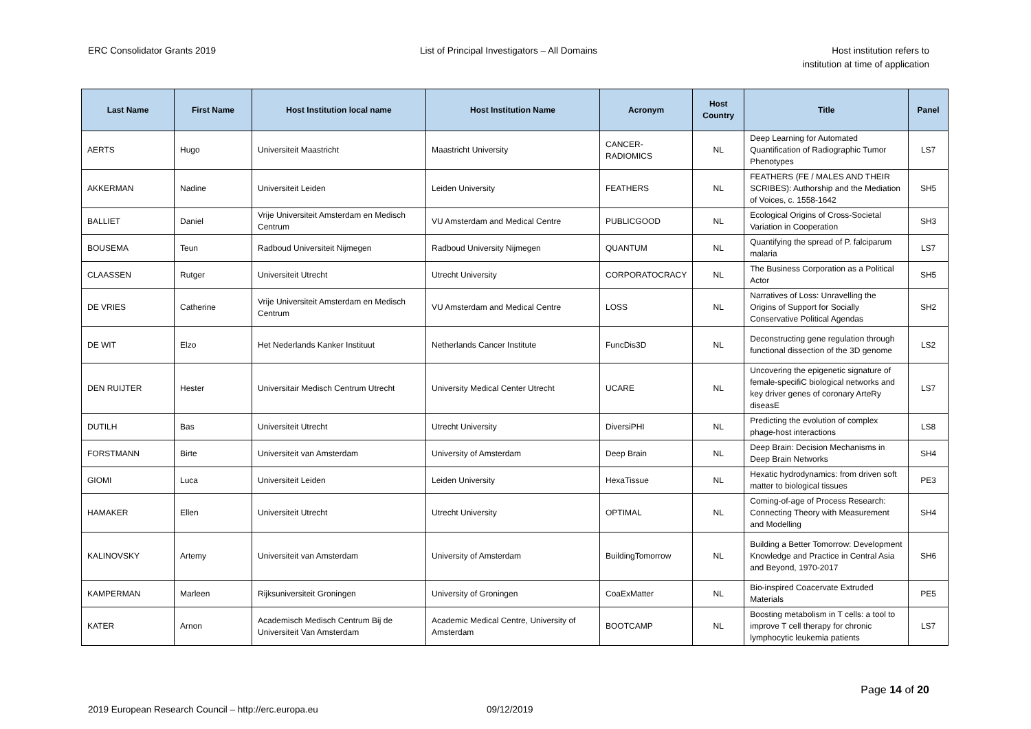ERC Consolidator Grants 2019 List of Principal Investigators – All Domains
Host institution refers to
institution at time of application
| Last Name | First Name | Host Institution local name | Host Institution Name | Acronym | Host Country | Title | Panel |
| --- | --- | --- | --- | --- | --- | --- | --- |
| AERTS | Hugo | Universiteit Maastricht | Maastricht University | CANCER-RADIOMICS | NL | Deep Learning for Automated Quantification of Radiographic Tumor Phenotypes | LS7 |
| AKKERMAN | Nadine | Universiteit Leiden | Leiden University | FEATHERS | NL | FEATHERS (FE / MALES AND THEIR SCRIBES): Authorship and the Mediation of Voices, c. 1558-1642 | SH5 |
| BALLIET | Daniel | Vrije Universiteit Amsterdam en Medisch Centrum | VU Amsterdam and Medical Centre | PUBLICGOOD | NL | Ecological Origins of Cross-Societal Variation in Cooperation | SH3 |
| BOUSEMA | Teun | Radboud Universiteit Nijmegen | Radboud University Nijmegen | QUANTUM | NL | Quantifying the spread of P. falciparum malaria | LS7 |
| CLAASSEN | Rutger | Universiteit Utrecht | Utrecht University | CORPORATOCRACY | NL | The Business Corporation as a Political Actor | SH5 |
| DE VRIES | Catherine | Vrije Universiteit Amsterdam en Medisch Centrum | VU Amsterdam and Medical Centre | LOSS | NL | Narratives of Loss: Unravelling the Origins of Support for Socially Conservative Political Agendas | SH2 |
| DE WIT | Elzo | Het Nederlands Kanker Instituut | Netherlands Cancer Institute | FuncDis3D | NL | Deconstructing gene regulation through functional dissection of the 3D genome | LS2 |
| DEN RUIJTER | Hester | Universitair Medisch Centrum Utrecht | University Medical Center Utrecht | UCARE | NL | Uncovering the epigenetic signature of female-specifiC biological networks and key driver genes of coronary ArteRy diseasE | LS7 |
| DUTILH | Bas | Universiteit Utrecht | Utrecht University | DiversiPHI | NL | Predicting the evolution of complex phage-host interactions | LS8 |
| FORSTMANN | Birte | Universiteit van Amsterdam | University of Amsterdam | Deep Brain | NL | Deep Brain: Decision Mechanisms in Deep Brain Networks | SH4 |
| GIOMI | Luca | Universiteit Leiden | Leiden University | HexaTissue | NL | Hexatic hydrodynamics: from driven soft matter to biological tissues | PE3 |
| HAMAKER | Ellen | Universiteit Utrecht | Utrecht University | OPTIMAL | NL | Coming-of-age of Process Research: Connecting Theory with Measurement and Modelling | SH4 |
| KALINOVSKY | Artemy | Universiteit van Amsterdam | University of Amsterdam | BuildingTomorrow | NL | Building a Better Tomorrow: Development Knowledge and Practice in Central Asia and Beyond, 1970-2017 | SH6 |
| KAMPERMAN | Marleen | Rijksuniversiteit Groningen | University of Groningen | CoaExMatter | NL | Bio-inspired Coacervate Extruded Materials | PE5 |
| KATER | Arnon | Academisch Medisch Centrum Bij de Universiteit Van Amsterdam | Academic Medical Centre, University of Amsterdam | BOOTCAMP | NL | Boosting metabolism in T cells: a tool to improve T cell therapy for chronic lymphocytic leukemia patients | LS7 |
Page 14 of 20
2019 European Research Council – http://erc.europa.eu 09/12/2019